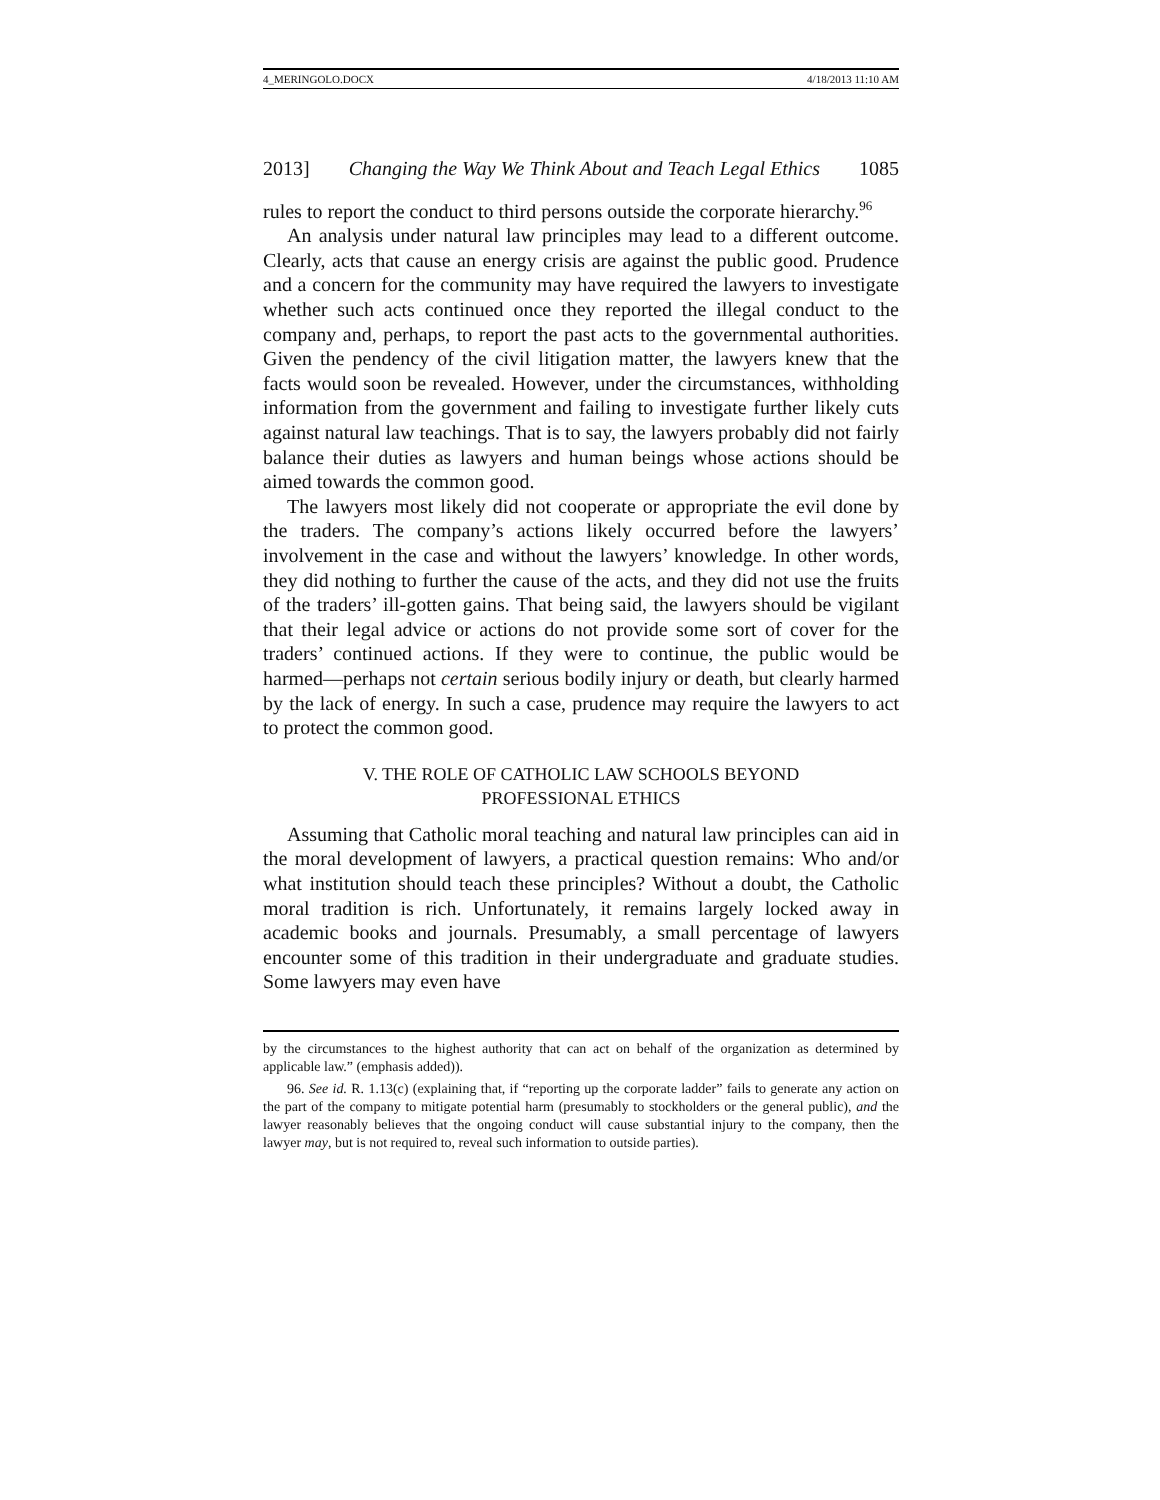4_MERINGOLO.DOCX 4/18/2013 11:10 AM
2013] Changing the Way We Think About and Teach Legal Ethics 1085
rules to report the conduct to third persons outside the corporate hierarchy.<sup>96</sup>
An analysis under natural law principles may lead to a different outcome. Clearly, acts that cause an energy crisis are against the public good. Prudence and a concern for the community may have required the lawyers to investigate whether such acts continued once they reported the illegal conduct to the company and, perhaps, to report the past acts to the governmental authorities. Given the pendency of the civil litigation matter, the lawyers knew that the facts would soon be revealed. However, under the circumstances, withholding information from the government and failing to investigate further likely cuts against natural law teachings. That is to say, the lawyers probably did not fairly balance their duties as lawyers and human beings whose actions should be aimed towards the common good.
The lawyers most likely did not cooperate or appropriate the evil done by the traders. The company’s actions likely occurred before the lawyers’ involvement in the case and without the lawyers’ knowledge. In other words, they did nothing to further the cause of the acts, and they did not use the fruits of the traders’ ill-gotten gains. That being said, the lawyers should be vigilant that their legal advice or actions do not provide some sort of cover for the traders’ continued actions. If they were to continue, the public would be harmed—perhaps not certain serious bodily injury or death, but clearly harmed by the lack of energy. In such a case, prudence may require the lawyers to act to protect the common good.
V. THE ROLE OF CATHOLIC LAW SCHOOLS BEYOND
PROFESSIONAL ETHICS
Assuming that Catholic moral teaching and natural law principles can aid in the moral development of lawyers, a practical question remains: Who and/or what institution should teach these principles? Without a doubt, the Catholic moral tradition is rich. Unfortunately, it remains largely locked away in academic books and journals. Presumably, a small percentage of lawyers encounter some of this tradition in their undergraduate and graduate studies. Some lawyers may even have
by the circumstances to the highest authority that can act on behalf of the organization as determined by applicable law.” (emphasis added)).
96. See id. R. 1.13(c) (explaining that, if “reporting up the corporate ladder” fails to generate any action on the part of the company to mitigate potential harm (presumably to stockholders or the general public), and the lawyer reasonably believes that the ongoing conduct will cause substantial injury to the company, then the lawyer may, but is not required to, reveal such information to outside parties).